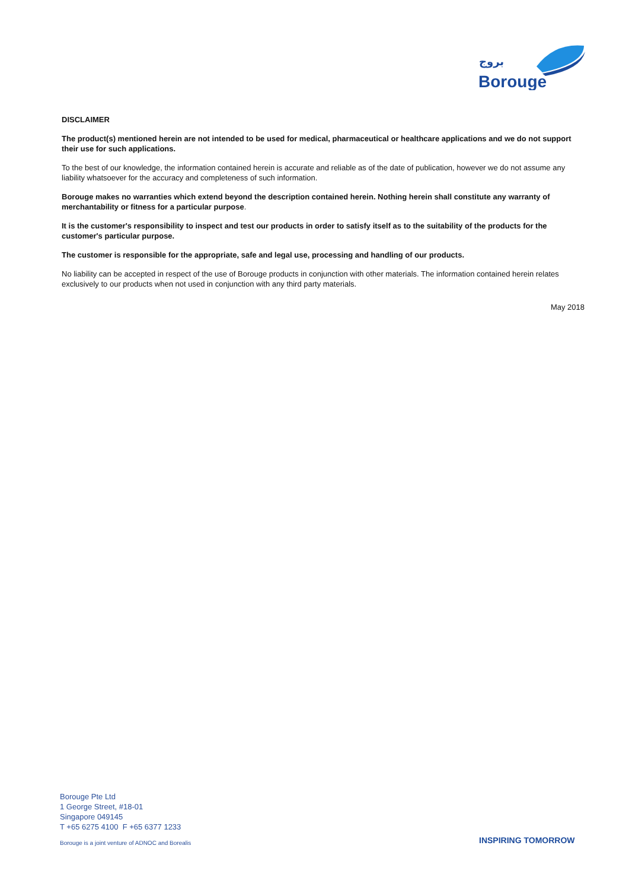بروج
Borouge
DISCLAIMER
The product(s) mentioned herein are not intended to be used for medical, pharmaceutical or healthcare applications and we do not support their use for such applications.
To the best of our knowledge, the information contained herein is accurate and reliable as of the date of publication, however we do not assume any liability whatsoever for the accuracy and completeness of such information.
Borouge makes no warranties which extend beyond the description contained herein. Nothing herein shall constitute any warranty of merchantability or fitness for a particular purpose.
It is the customer's responsibility to inspect and test our products in order to satisfy itself as to the suitability of the products for the customer's particular purpose.
The customer is responsible for the appropriate, safe and legal use, processing and handling of our products.
No liability can be accepted in respect of the use of Borouge products in conjunction with other materials. The information contained herein relates exclusively to our products when not used in conjunction with any third party materials.
May 2018
Borouge Pte Ltd
1 George Street, #18-01
Singapore 049145
T +65 6275 4100 F +65 6377 1233
Borouge is a joint venture of ADNOC and Borealis
INSPIRING TOMORROW